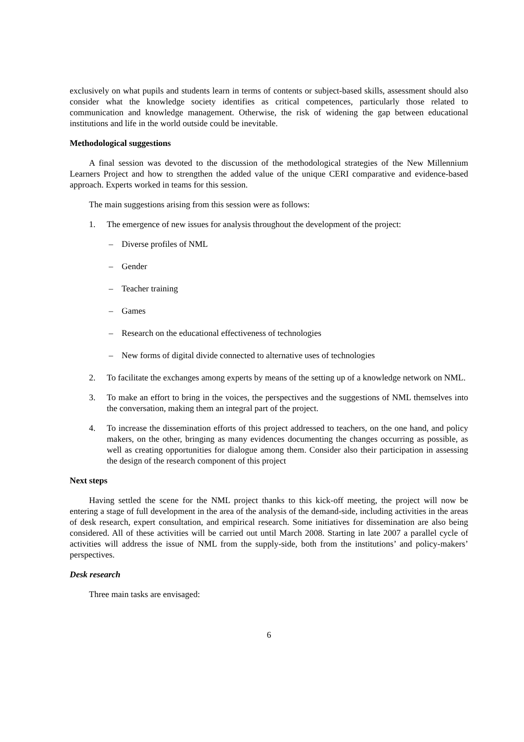exclusively on what pupils and students learn in terms of contents or subject-based skills, assessment should also consider what the knowledge society identifies as critical competences, particularly those related to communication and knowledge management. Otherwise, the risk of widening the gap between educational institutions and life in the world outside could be inevitable.
Methodological suggestions
A final session was devoted to the discussion of the methodological strategies of the New Millennium Learners Project and how to strengthen the added value of the unique CERI comparative and evidence-based approach. Experts worked in teams for this session.
The main suggestions arising from this session were as follows:
1. The emergence of new issues for analysis throughout the development of the project:
– Diverse profiles of NML
– Gender
– Teacher training
– Games
– Research on the educational effectiveness of technologies
– New forms of digital divide connected to alternative uses of technologies
2. To facilitate the exchanges among experts by means of the setting up of a knowledge network on NML.
3. To make an effort to bring in the voices, the perspectives and the suggestions of NML themselves into the conversation, making them an integral part of the project.
4. To increase the dissemination efforts of this project addressed to teachers, on the one hand, and policy makers, on the other, bringing as many evidences documenting the changes occurring as possible, as well as creating opportunities for dialogue among them. Consider also their participation in assessing the design of the research component of this project
Next steps
Having settled the scene for the NML project thanks to this kick-off meeting, the project will now be entering a stage of full development in the area of the analysis of the demand-side, including activities in the areas of desk research, expert consultation, and empirical research. Some initiatives for dissemination are also being considered. All of these activities will be carried out until March 2008. Starting in late 2007 a parallel cycle of activities will address the issue of NML from the supply-side, both from the institutions’ and policy-makers’ perspectives.
Desk research
Three main tasks are envisaged:
6